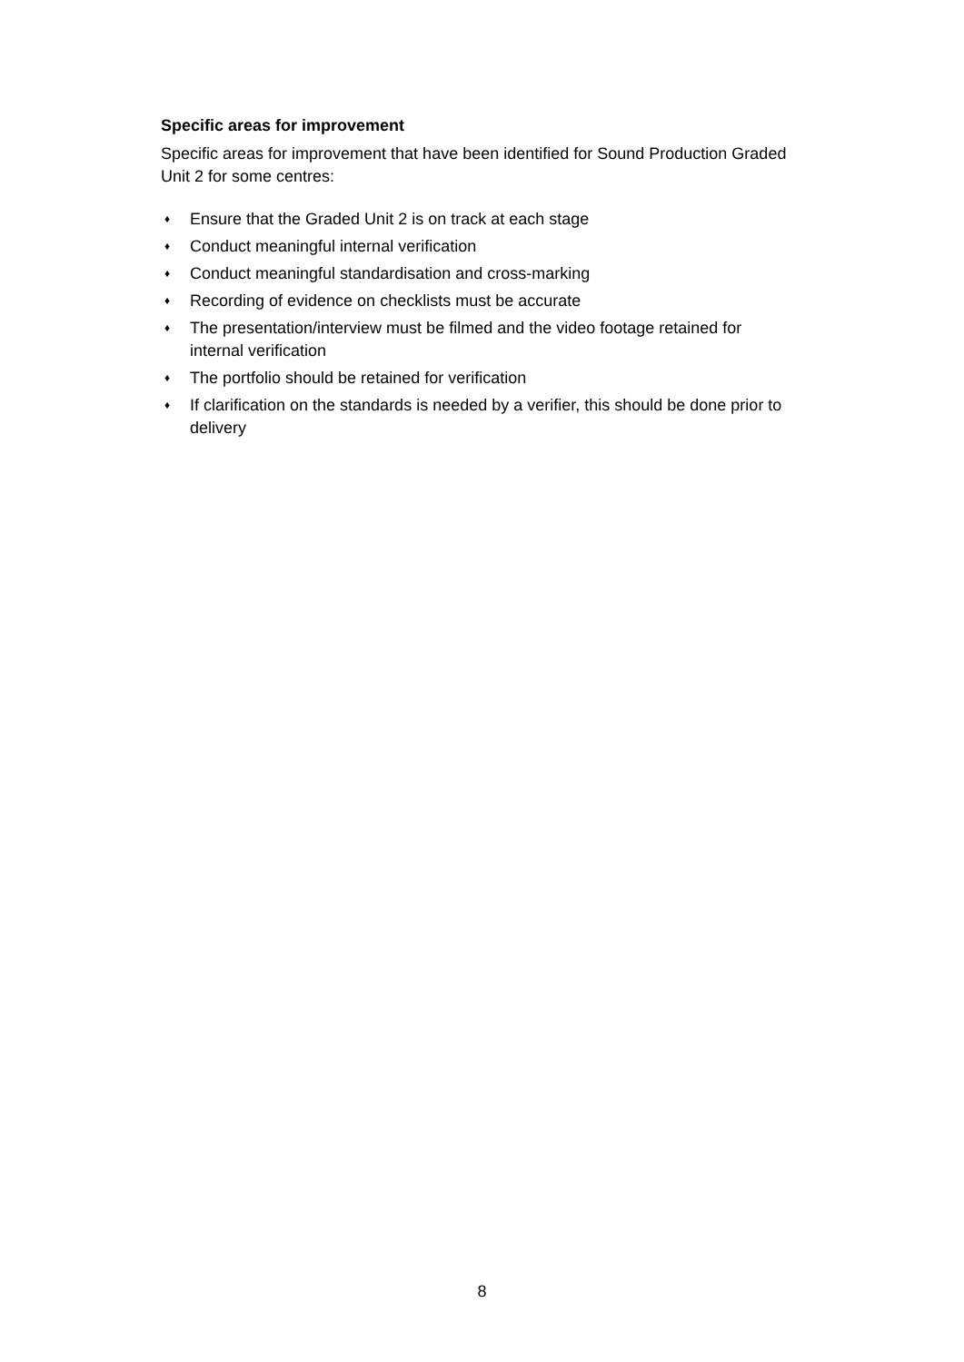Specific areas for improvement
Specific areas for improvement that have been identified for Sound Production Graded Unit 2 for some centres:
♦ Ensure that the Graded Unit 2 is on track at each stage
♦ Conduct meaningful internal verification
♦ Conduct meaningful standardisation and cross-marking
♦ Recording of evidence on checklists must be accurate
♦ The presentation/interview must be filmed and the video footage retained for internal verification
♦ The portfolio should be retained for verification
♦ If clarification on the standards is needed by a verifier, this should be done prior to delivery
8